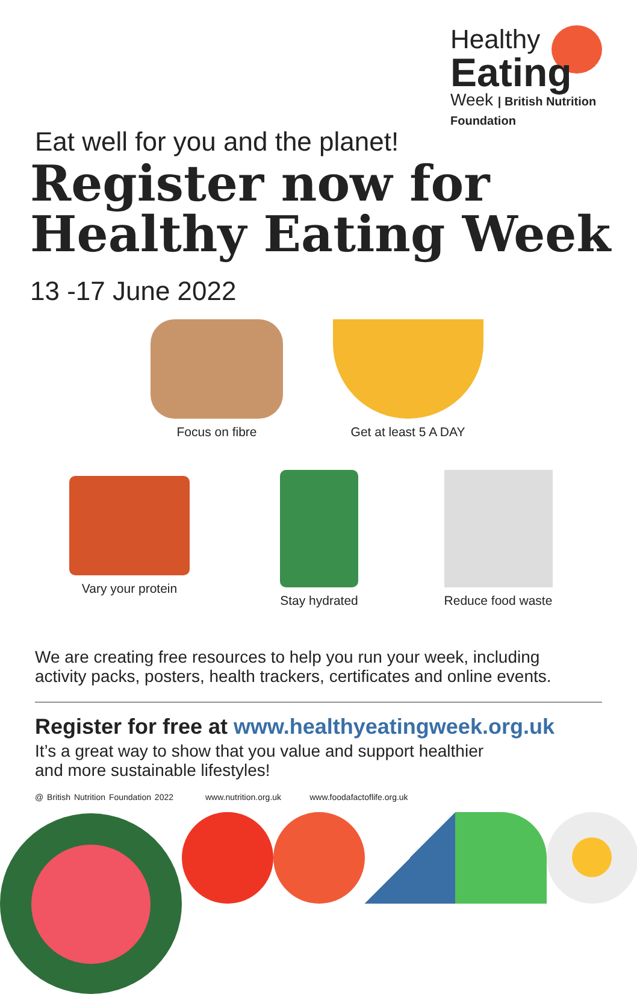Healthy
Eating
Week | British Nutrition Foundation
Eat well for you and the planet!
Register now for
Healthy Eating Week
13 -17 June 2022
Focus on fibre Get at least 5 A DAY
Vary your protein Stay hydrated Reduce food waste
We are creating free resources to help you run your week, including activity packs, posters, health trackers, certificates and online events.
Register for free at www.healthyeatingweek.org.uk
It’s a great way to show that you value and support healthier
and more sustainable lifestyles!
@ British Nutrition Foundation 2022 www.nutrition.org.uk www.foodafactoflife.org.uk